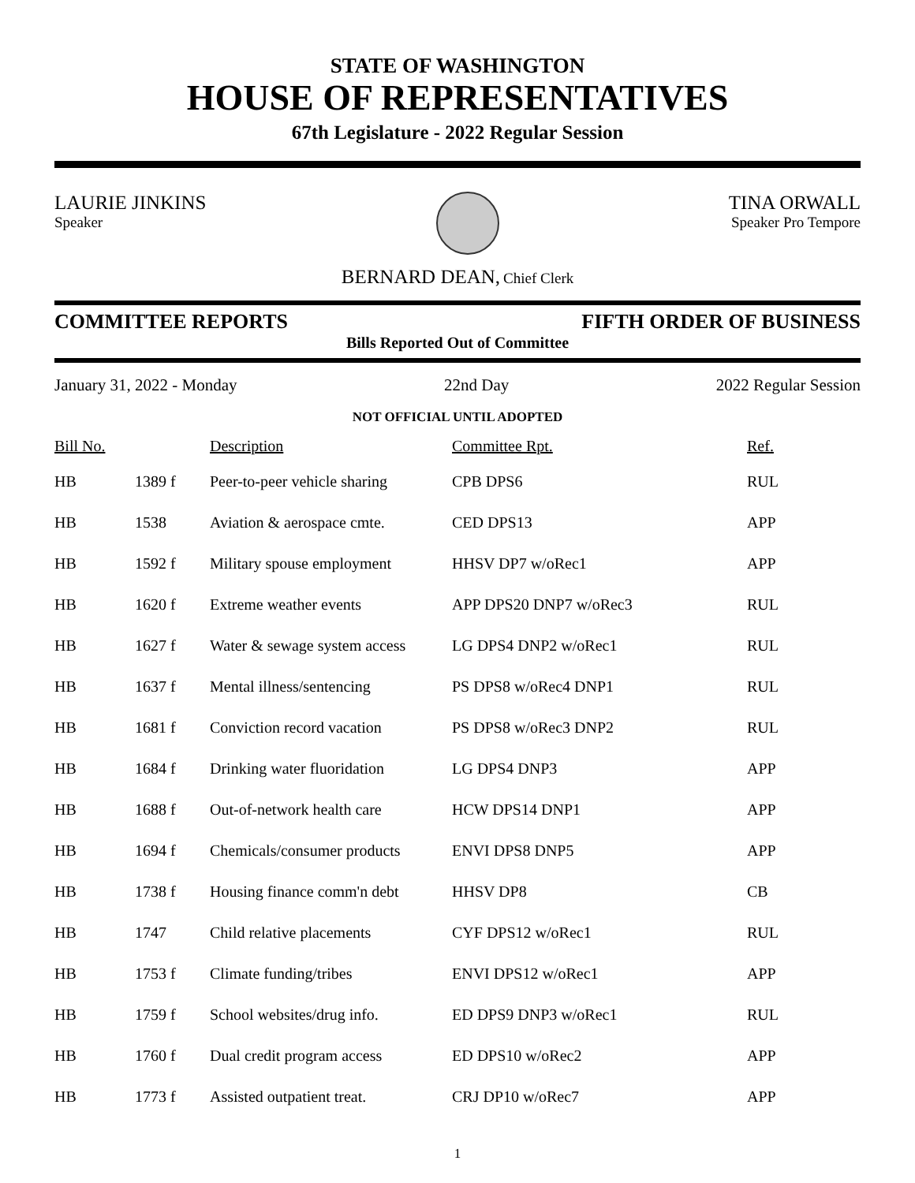STATE OF WASHINGTON
HOUSE OF REPRESENTATIVES
67th Legislature - 2022 Regular Session
LAURIE JINKINS
Speaker
TINA ORWALL
Speaker Pro Tempore
BERNARD DEAN, Chief Clerk
COMMITTEE REPORTS FIFTH ORDER OF BUSINESS
Bills Reported Out of Committee
January 31, 2022 - Monday 22nd Day 2022 Regular Session
NOT OFFICIAL UNTIL ADOPTED
| Bill No. | | Description | Committee Rpt. | Ref. |
| --- | --- | --- | --- | --- |
| HB | 1389 f | Peer-to-peer vehicle sharing | CPB DPS6 | RUL |
| HB | 1538 | Aviation & aerospace cmte. | CED DPS13 | APP |
| HB | 1592 f | Military spouse employment | HHSV DP7 w/oRec1 | APP |
| HB | 1620 f | Extreme weather events | APP DPS20 DNP7 w/oRec3 | RUL |
| HB | 1627 f | Water & sewage system access | LG DPS4 DNP2 w/oRec1 | RUL |
| HB | 1637 f | Mental illness/sentencing | PS DPS8 w/oRec4 DNP1 | RUL |
| HB | 1681 f | Conviction record vacation | PS DPS8 w/oRec3 DNP2 | RUL |
| HB | 1684 f | Drinking water fluoridation | LG DPS4 DNP3 | APP |
| HB | 1688 f | Out-of-network health care | HCW DPS14 DNP1 | APP |
| HB | 1694 f | Chemicals/consumer products | ENVI DPS8 DNP5 | APP |
| HB | 1738 f | Housing finance comm'n debt | HHSV DP8 | CB |
| HB | 1747 | Child relative placements | CYF DPS12 w/oRec1 | RUL |
| HB | 1753 f | Climate funding/tribes | ENVI DPS12 w/oRec1 | APP |
| HB | 1759 f | School websites/drug info. | ED DPS9 DNP3 w/oRec1 | RUL |
| HB | 1760 f | Dual credit program access | ED DPS10 w/oRec2 | APP |
| HB | 1773 f | Assisted outpatient treat. | CRJ DP10 w/oRec7 | APP |
1